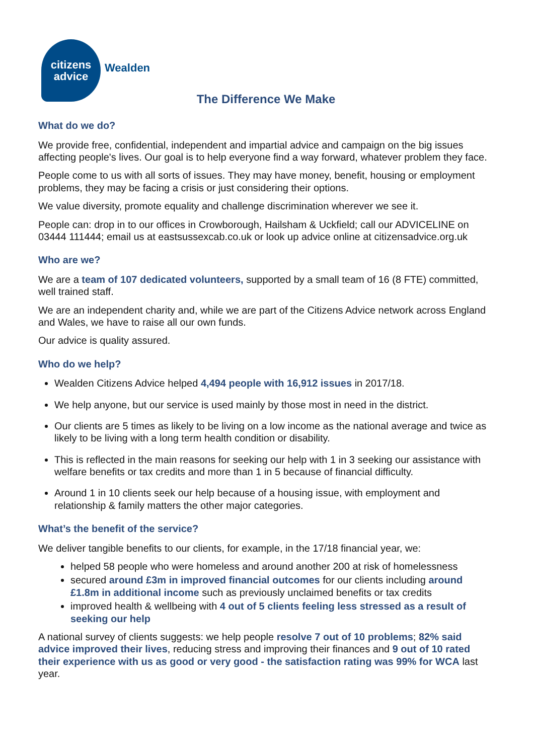citizens
advice
Wealden
The Difference We Make
What do we do?
We provide free, confidential, independent and impartial advice and campaign on the big issues affecting people's lives. Our goal is to help everyone find a way forward, whatever problem they face.
People come to us with all sorts of issues. They may have money, benefit, housing or employment problems, they may be facing a crisis or just considering their options.
We value diversity, promote equality and challenge discrimination wherever we see it.
People can: drop in to our offices in Crowborough, Hailsham & Uckfield; call our ADVICELINE on 03444 111444; email us at eastsussexcab.co.uk or look up advice online at citizensadvice.org.uk
Who are we?
We are a team of 107 dedicated volunteers, supported by a small team of 16 (8 FTE) committed, well trained staff.
We are an independent charity and, while we are part of the Citizens Advice network across England and Wales, we have to raise all our own funds.
Our advice is quality assured.
Who do we help?
Wealden Citizens Advice helped 4,494 people with 16,912 issues in 2017/18.
We help anyone, but our service is used mainly by those most in need in the district.
Our clients are 5 times as likely to be living on a low income as the national average and twice as likely to be living with a long term health condition or disability.
This is reflected in the main reasons for seeking our help with 1 in 3 seeking our assistance with welfare benefits or tax credits and more than 1 in 5 because of financial difficulty.
Around 1 in 10 clients seek our help because of a housing issue, with employment and relationship & family matters the other major categories.
What’s the benefit of the service?
We deliver tangible benefits to our clients, for example, in the 17/18 financial year, we:
helped 58 people who were homeless and around another 200 at risk of homelessness
secured around £3m in improved financial outcomes for our clients including around £1.8m in additional income such as previously unclaimed benefits or tax credits
improved health & wellbeing with 4 out of 5 clients feeling less stressed as a result of seeking our help
A national survey of clients suggests: we help people resolve 7 out of 10 problems; 82% said advice improved their lives, reducing stress and improving their finances and 9 out of 10 rated their experience with us as good or very good - the satisfaction rating was 99% for WCA last year.